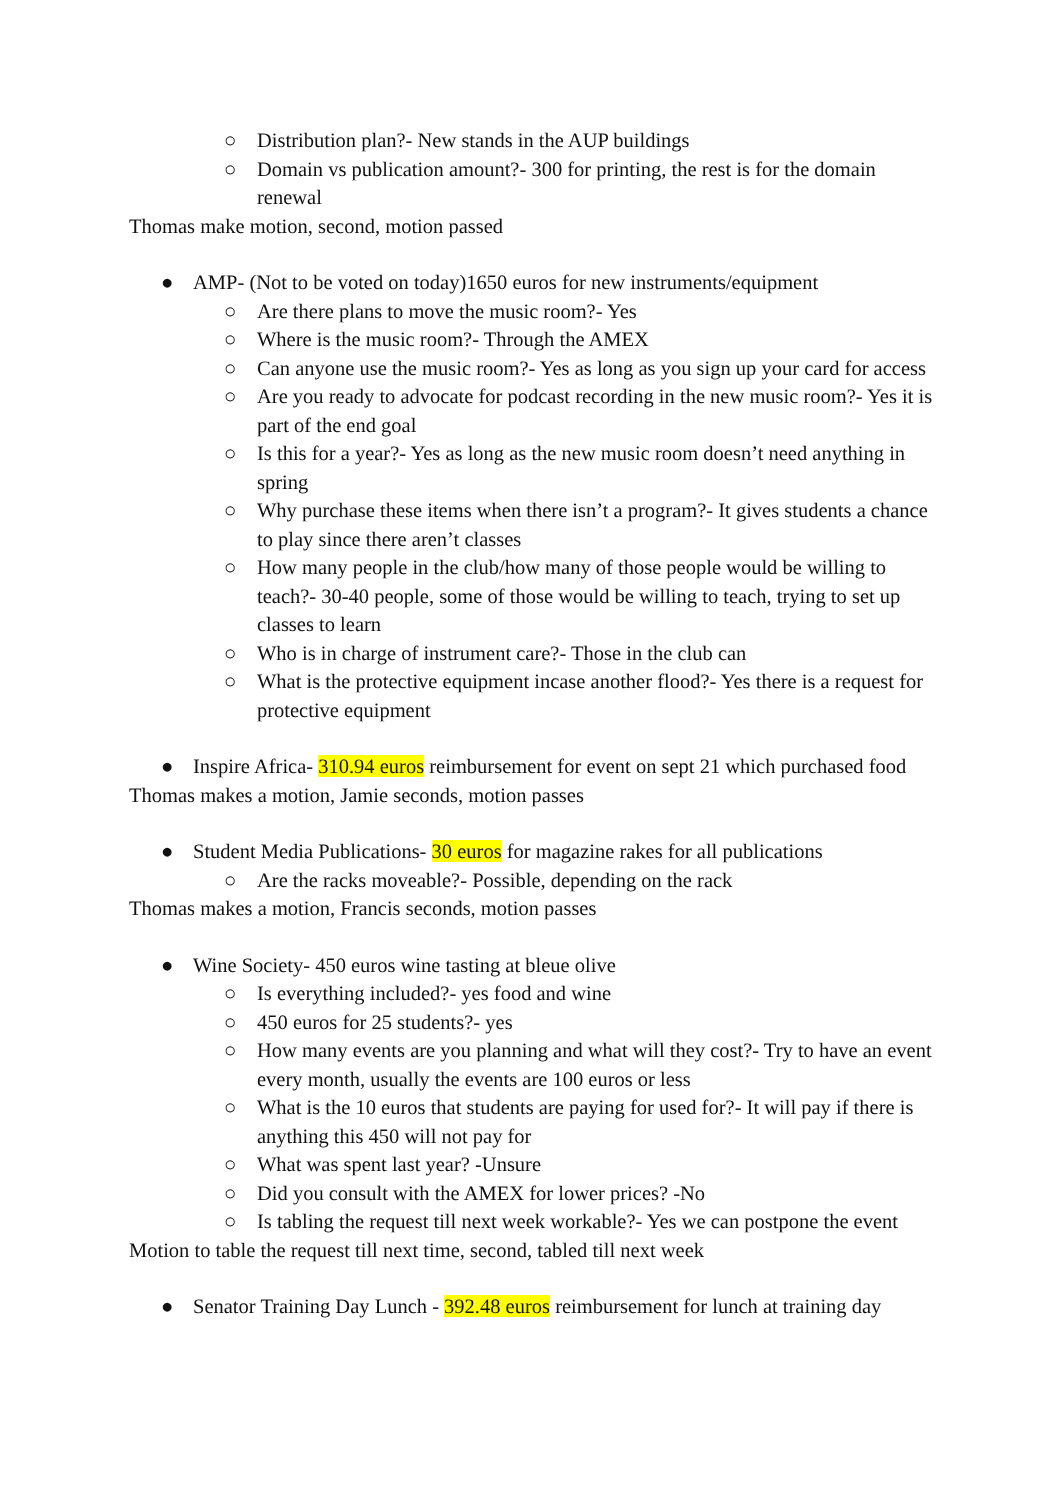○ Distribution plan?- New stands in the AUP buildings
○ Domain vs publication amount?- 300 for printing, the rest is for the domain renewal
Thomas make motion, second, motion passed
● AMP- (Not to be voted on today)1650 euros for new instruments/equipment
○ Are there plans to move the music room?- Yes
○ Where is the music room?- Through the AMEX
○ Can anyone use the music room?- Yes as long as you sign up your card for access
○ Are you ready to advocate for podcast recording in the new music room?- Yes it is part of the end goal
○ Is this for a year?- Yes as long as the new music room doesn’t need anything in spring
○ Why purchase these items when there isn’t a program?- It gives students a chance to play since there aren’t classes
○ How many people in the club/how many of those people would be willing to teach?- 30-40 people, some of those would be willing to teach, trying to set up classes to learn
○ Who is in charge of instrument care?- Those in the club can
○ What is the protective equipment incase another flood?- Yes there is a request for protective equipment
● Inspire Africa- 310.94 euros reimbursement for event on sept 21 which purchased food
Thomas makes a motion, Jamie seconds, motion passes
● Student Media Publications- 30 euros for magazine rakes for all publications
○ Are the racks moveable?- Possible, depending on the rack
Thomas makes a motion, Francis seconds, motion passes
● Wine Society- 450 euros wine tasting at bleue olive
○ Is everything included?- yes food and wine
○ 450 euros for 25 students?- yes
○ How many events are you planning and what will they cost?- Try to have an event every month, usually the events are 100 euros or less
○ What is the 10 euros that students are paying for used for?- It will pay if there is anything this 450 will not pay for
○ What was spent last year? -Unsure
○ Did you consult with the AMEX for lower prices? -No
○ Is tabling the request till next week workable?- Yes we can postpone the event
Motion to table the request till next time, second, tabled till next week
● Senator Training Day Lunch - 392.48 euros reimbursement for lunch at training day